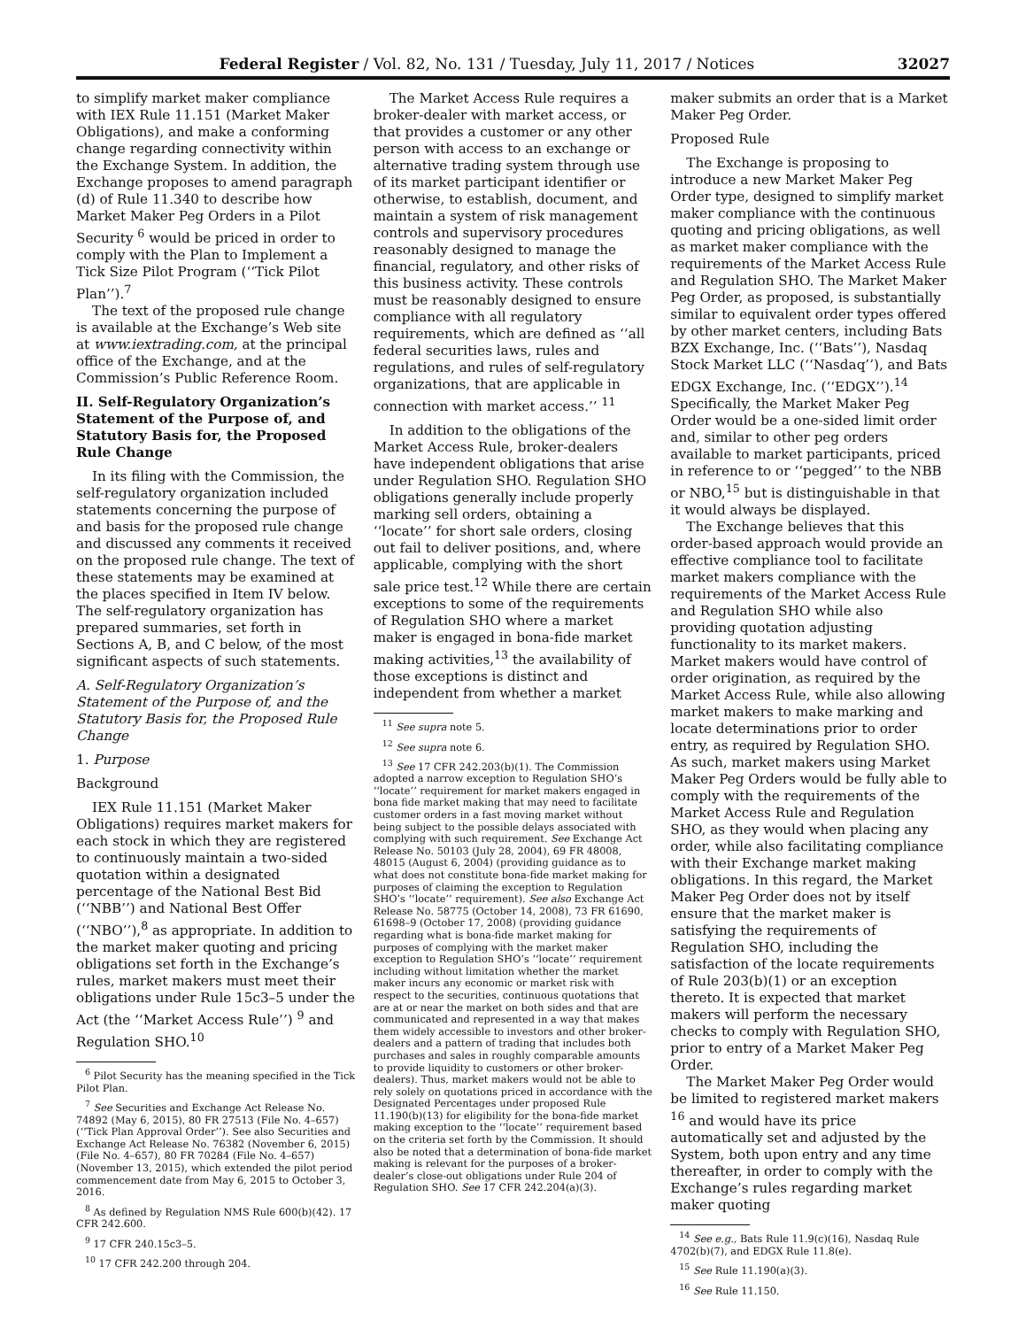Federal Register / Vol. 82, No. 131 / Tuesday, July 11, 2017 / Notices 32027
to simplify market maker compliance with IEX Rule 11.151 (Market Maker Obligations), and make a conforming change regarding connectivity within the Exchange System. In addition, the Exchange proposes to amend paragraph (d) of Rule 11.340 to describe how Market Maker Peg Orders in a Pilot Security <sup>6</sup> would be priced in order to comply with the Plan to Implement a Tick Size Pilot Program (‘‘Tick Pilot Plan’’).<sup>7</sup>
The text of the proposed rule change is available at the Exchange’s Web site at www.iextrading.com, at the principal office of the Exchange, and at the Commission’s Public Reference Room.
II. Self-Regulatory Organization’s Statement of the Purpose of, and Statutory Basis for, the Proposed Rule Change
In its filing with the Commission, the self-regulatory organization included statements concerning the purpose of and basis for the proposed rule change and discussed any comments it received on the proposed rule change. The text of these statements may be examined at the places specified in Item IV below. The self-regulatory organization has prepared summaries, set forth in Sections A, B, and C below, of the most significant aspects of such statements.
A. Self-Regulatory Organization’s Statement of the Purpose of, and the Statutory Basis for, the Proposed Rule Change
1. Purpose
Background
IEX Rule 11.151 (Market Maker Obligations) requires market makers for each stock in which they are registered to continuously maintain a two-sided quotation within a designated percentage of the National Best Bid (‘‘NBB’’) and National Best Offer (‘‘NBO’’),<sup>8</sup> as appropriate. In addition to the market maker quoting and pricing obligations set forth in the Exchange’s rules, market makers must meet their obligations under Rule 15c3–5 under the Act (the ‘‘Market Access Rule’’) <sup>9</sup> and Regulation SHO.<sup>10</sup>
<sup>6</sup> Pilot Security has the meaning specified in the Tick Pilot Plan.
<sup>7</sup> See Securities and Exchange Act Release No. 74892 (May 6, 2015), 80 FR 27513 (File No. 4–657) (‘‘Tick Plan Approval Order’’). See also Securities and Exchange Act Release No. 76382 (November 6, 2015) (File No. 4–657), 80 FR 70284 (File No. 4–657) (November 13, 2015), which extended the pilot period commencement date from May 6, 2015 to October 3, 2016.
<sup>8</sup> As defined by Regulation NMS Rule 600(b)(42). 17 CFR 242.600.
<sup>9</sup> 17 CFR 240.15c3–5.
<sup>10</sup> 17 CFR 242.200 through 204.
The Market Access Rule requires a broker-dealer with market access, or that provides a customer or any other person with access to an exchange or alternative trading system through use of its market participant identifier or otherwise, to establish, document, and maintain a system of risk management controls and supervisory procedures reasonably designed to manage the financial, regulatory, and other risks of this business activity. These controls must be reasonably designed to ensure compliance with all regulatory requirements, which are defined as ‘‘all federal securities laws, rules and regulations, and rules of self-regulatory organizations, that are applicable in connection with market access.’’ <sup>11</sup>
In addition to the obligations of the Market Access Rule, broker-dealers have independent obligations that arise under Regulation SHO. Regulation SHO obligations generally include properly marking sell orders, obtaining a ‘‘locate’’ for short sale orders, closing out fail to deliver positions, and, where applicable, complying with the short sale price test.<sup>12</sup> While there are certain exceptions to some of the requirements of Regulation SHO where a market maker is engaged in bona-fide market making activities,<sup>13</sup> the availability of those exceptions is distinct and independent from whether a market
<sup>11</sup> See supra note 5.
<sup>12</sup> See supra note 6.
<sup>13</sup> See 17 CFR 242.203(b)(1). The Commission adopted a narrow exception to Regulation SHO’s ‘‘locate’’ requirement for market makers engaged in bona fide market making that may need to facilitate customer orders in a fast moving market without being subject to the possible delays associated with complying with such requirement. See Exchange Act Release No. 50103 (July 28, 2004), 69 FR 48008, 48015 (August 6, 2004) (providing guidance as to what does not constitute bona-fide market making for purposes of claiming the exception to Regulation SHO’s ‘‘locate’’ requirement). See also Exchange Act Release No. 58775 (October 14, 2008), 73 FR 61690, 61698–9 (October 17, 2008) (providing guidance regarding what is bona-fide market making for purposes of complying with the market maker exception to Regulation SHO’s ‘‘locate’’ requirement including without limitation whether the market maker incurs any economic or market risk with respect to the securities, continuous quotations that are at or near the market on both sides and that are communicated and represented in a way that makes them widely accessible to investors and other broker-dealers and a pattern of trading that includes both purchases and sales in roughly comparable amounts to provide liquidity to customers or other broker-dealers). Thus, market makers would not be able to rely solely on quotations priced in accordance with the Designated Percentages under proposed Rule 11.190(b)(13) for eligibility for the bona-fide market making exception to the ‘‘locate’’ requirement based on the criteria set forth by the Commission. It should also be noted that a determination of bona-fide market making is relevant for the purposes of a broker-dealer’s close-out obligations under Rule 204 of Regulation SHO. See 17 CFR 242.204(a)(3).
maker submits an order that is a Market Maker Peg Order.
Proposed Rule
The Exchange is proposing to introduce a new Market Maker Peg Order type, designed to simplify market maker compliance with the continuous quoting and pricing obligations, as well as market maker compliance with the requirements of the Market Access Rule and Regulation SHO. The Market Maker Peg Order, as proposed, is substantially similar to equivalent order types offered by other market centers, including Bats BZX Exchange, Inc. (‘‘Bats’’), Nasdaq Stock Market LLC (‘‘Nasdaq’’), and Bats EDGX Exchange, Inc. (‘‘EDGX’’).<sup>14</sup> Specifically, the Market Maker Peg Order would be a one-sided limit order and, similar to other peg orders available to market participants, priced in reference to or ‘‘pegged’’ to the NBB or NBO,<sup>15</sup> but is distinguishable in that it would always be displayed.
The Exchange believes that this order-based approach would provide an effective compliance tool to facilitate market makers compliance with the requirements of the Market Access Rule and Regulation SHO while also providing quotation adjusting functionality to its market makers. Market makers would have control of order origination, as required by the Market Access Rule, while also allowing market makers to make marking and locate determinations prior to order entry, as required by Regulation SHO. As such, market makers using Market Maker Peg Orders would be fully able to comply with the requirements of the Market Access Rule and Regulation SHO, as they would when placing any order, while also facilitating compliance with their Exchange market making obligations. In this regard, the Market Maker Peg Order does not by itself ensure that the market maker is satisfying the requirements of Regulation SHO, including the satisfaction of the locate requirements of Rule 203(b)(1) or an exception thereto. It is expected that market makers will perform the necessary checks to comply with Regulation SHO, prior to entry of a Market Maker Peg Order.
The Market Maker Peg Order would be limited to registered market makers <sup>16</sup> and would have its price automatically set and adjusted by the System, both upon entry and any time thereafter, in order to comply with the Exchange’s rules regarding market maker quoting
<sup>14</sup> See e.g., Bats Rule 11.9(c)(16), Nasdaq Rule 4702(b)(7), and EDGX Rule 11.8(e).
<sup>15</sup> See Rule 11.190(a)(3).
<sup>16</sup> See Rule 11.150.